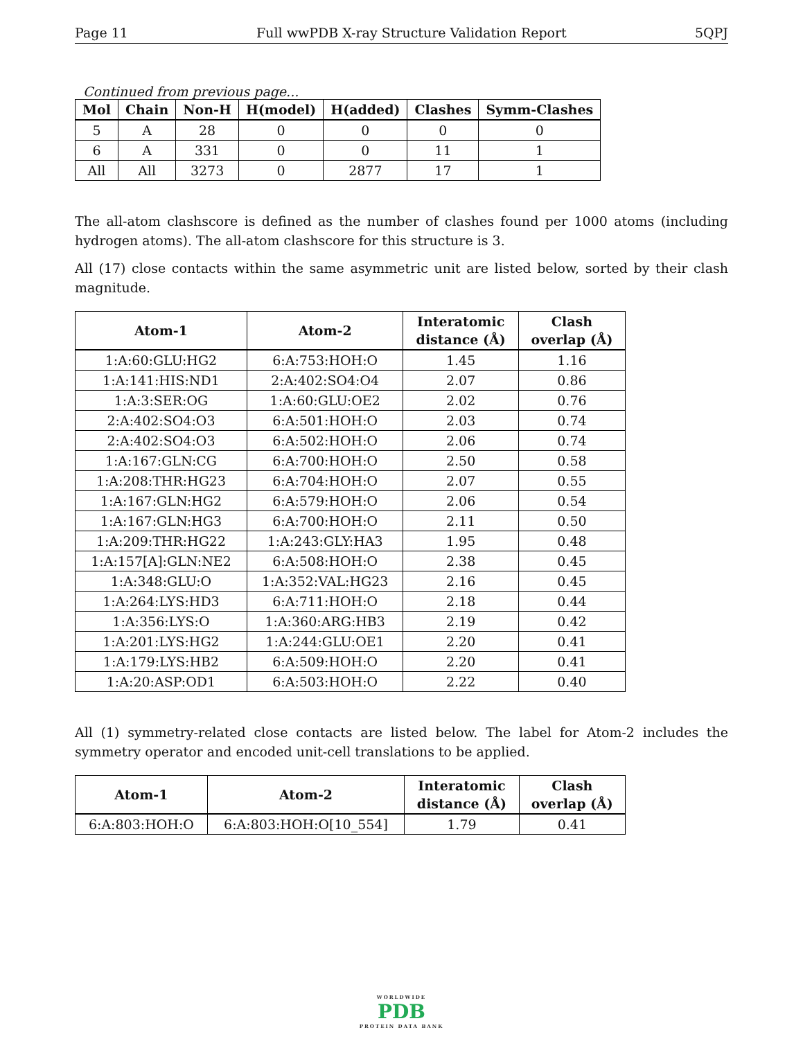Page 11 Full wwPDB X-ray Structure Validation Report 5QPJ
Continued from previous page...
| Mol | Chain | Non-H | H(model) | H(added) | Clashes | Symm-Clashes |
| --- | --- | --- | --- | --- | --- | --- |
| 5 | A | 28 | 0 | 0 | 0 | 0 |
| 6 | A | 331 | 0 | 0 | 11 | 1 |
| All | All | 3273 | 0 | 2877 | 17 | 1 |
The all-atom clashscore is defined as the number of clashes found per 1000 atoms (including hydrogen atoms). The all-atom clashscore for this structure is 3.
All (17) close contacts within the same asymmetric unit are listed below, sorted by their clash magnitude.
| Atom-1 | Atom-2 | Interatomic distance (Å) | Clash overlap (Å) |
| --- | --- | --- | --- |
| 1:A:60:GLU:HG2 | 6:A:753:HOH:O | 1.45 | 1.16 |
| 1:A:141:HIS:ND1 | 2:A:402:SO4:O4 | 2.07 | 0.86 |
| 1:A:3:SER:OG | 1:A:60:GLU:OE2 | 2.02 | 0.76 |
| 2:A:402:SO4:O3 | 6:A:501:HOH:O | 2.03 | 0.74 |
| 2:A:402:SO4:O3 | 6:A:502:HOH:O | 2.06 | 0.74 |
| 1:A:167:GLN:CG | 6:A:700:HOH:O | 2.50 | 0.58 |
| 1:A:208:THR:HG23 | 6:A:704:HOH:O | 2.07 | 0.55 |
| 1:A:167:GLN:HG2 | 6:A:579:HOH:O | 2.06 | 0.54 |
| 1:A:167:GLN:HG3 | 6:A:700:HOH:O | 2.11 | 0.50 |
| 1:A:209:THR:HG22 | 1:A:243:GLY:HA3 | 1.95 | 0.48 |
| 1:A:157[A]:GLN:NE2 | 6:A:508:HOH:O | 2.38 | 0.45 |
| 1:A:348:GLU:O | 1:A:352:VAL:HG23 | 2.16 | 0.45 |
| 1:A:264:LYS:HD3 | 6:A:711:HOH:O | 2.18 | 0.44 |
| 1:A:356:LYS:O | 1:A:360:ARG:HB3 | 2.19 | 0.42 |
| 1:A:201:LYS:HG2 | 1:A:244:GLU:OE1 | 2.20 | 0.41 |
| 1:A:179:LYS:HB2 | 6:A:509:HOH:O | 2.20 | 0.41 |
| 1:A:20:ASP:OD1 | 6:A:503:HOH:O | 2.22 | 0.40 |
All (1) symmetry-related close contacts are listed below. The label for Atom-2 includes the symmetry operator and encoded unit-cell translations to be applied.
| Atom-1 | Atom-2 | Interatomic distance (Å) | Clash overlap (Å) |
| --- | --- | --- | --- |
| 6:A:803:HOH:O | 6:A:803:HOH:O[10_554] | 1.79 | 0.41 |
WORLDWIDE
PDB
PROTEIN DATA BANK